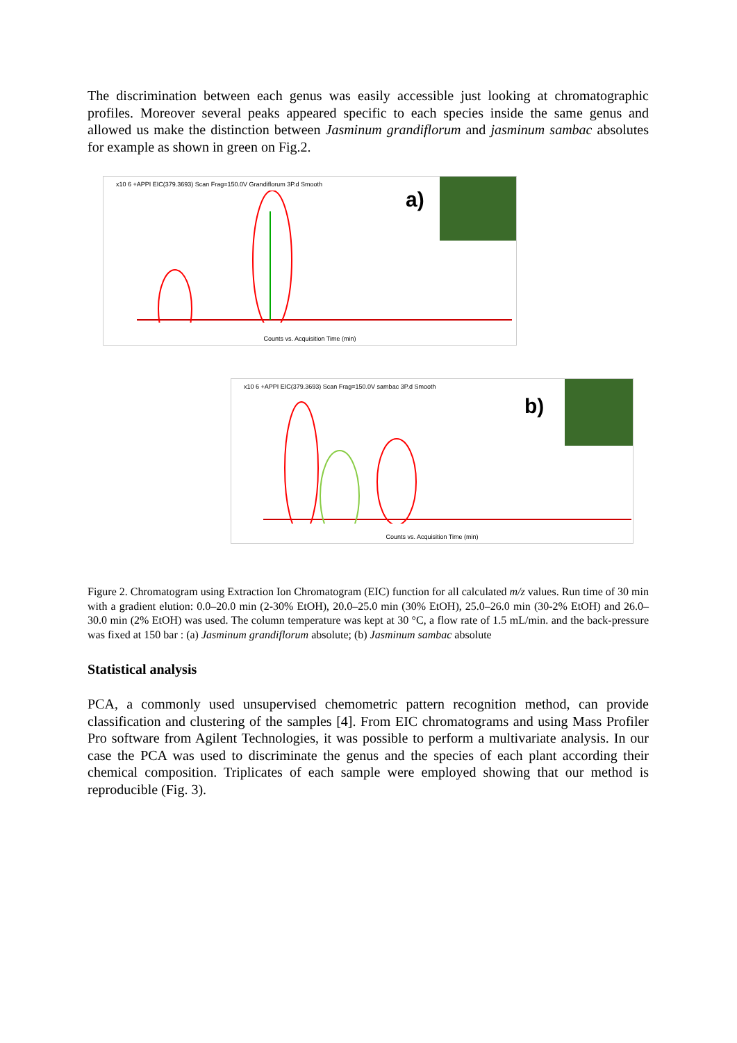The discrimination between each genus was easily accessible just looking at chromatographic profiles. Moreover several peaks appeared specific to each species inside the same genus and allowed us make the distinction between Jasminum grandiflorum and jasminum sambac absolutes for example as shown in green on Fig.2.
x10 6 +APPI EIC(379.3693) Scan Frag=150.0V Grandiflorum 3P.d Smooth
a)
Counts vs. Acquisition Time (min)
x10 6 +APPI EIC(379.3693) Scan Frag=150.0V sambac 3P.d Smooth
b)
Counts vs. Acquisition Time (min)
Figure 2. Chromatogram using Extraction Ion Chromatogram (EIC) function for all calculated m/z values. Run time of 30 min with a gradient elution: 0.0–20.0 min (2-30% EtOH), 20.0–25.0 min (30% EtOH), 25.0–26.0 min (30-2% EtOH) and 26.0–30.0 min (2% EtOH) was used. The column temperature was kept at 30 °C, a flow rate of 1.5 mL/min. and the back-pressure was fixed at 150 bar : (a) Jasminum grandiflorum absolute; (b) Jasminum sambac absolute
Statistical analysis
PCA, a commonly used unsupervised chemometric pattern recognition method, can provide classification and clustering of the samples [4]. From EIC chromatograms and using Mass Profiler Pro software from Agilent Technologies, it was possible to perform a multivariate analysis. In our case the PCA was used to discriminate the genus and the species of each plant according their chemical composition. Triplicates of each sample were employed showing that our method is reproducible (Fig. 3).